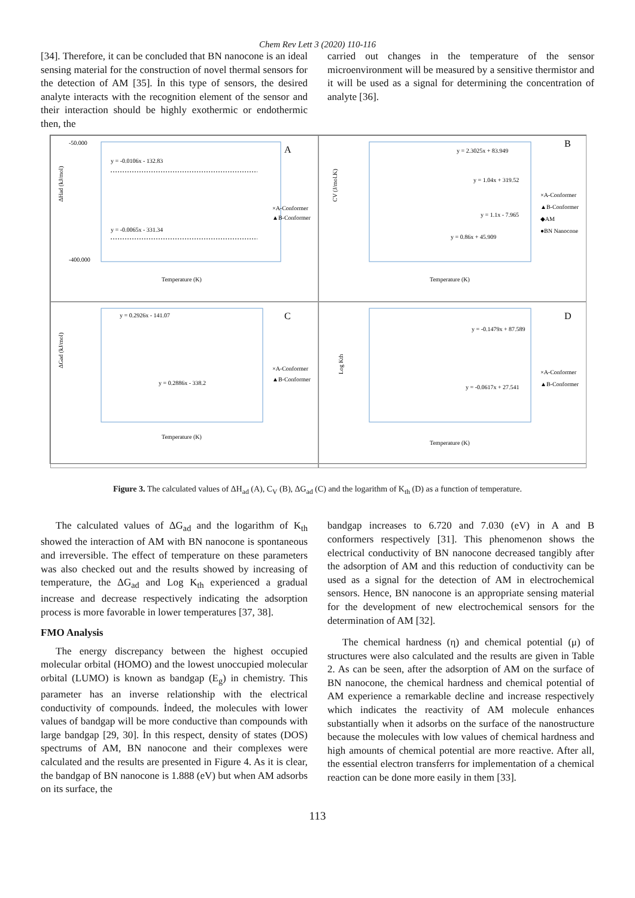Chem Rev Lett 3 (2020) 110-116
[34]. Therefore, it can be concluded that BN nanocone is an ideal sensing material for the construction of novel thermal sensors for the detection of AM [35]. İn this type of sensors, the desired analyte interacts with the recognition element of the sensor and their interaction should be highly exothermic or endothermic then, the
carried out changes in the temperature of the sensor microenvironment will be measured by a sensitive thermistor and it will be used as a signal for determining the concentration of analyte [36].
A
-50.000
-400.000
y = -0.0106x - 132.83
y = -0.0065x - 331.34
×A-Conformer
▲B-Conformer
Temperature (K)
ΔHad (kJ/mol)
B
y = 2.3025x + 83.949
y = 1.04x + 319.52
y = 1.1x - 7.965
y = 0.86x + 45.909
×A-Conformer
▲B-Conformer
◆AM
●BN Nanocone
Temperature (K)
CV (J/mol.K)
C
y = 0.2926x - 141.07
y = 0.2886x - 338.2
×A-Conformer
▲B-Conformer
Temperature (K)
ΔGad (kJ/mol)
D
y = -0.1479x + 87.589
y = -0.0617x + 27.541
×A-Conformer
▲B-Conformer
Temperature (K)
Log Kth
Figure 3. The calculated values of ΔH<sub>ad</sub> (A), C<sub>V</sub> (B), ΔG<sub>ad</sub> (C) and the logarithm of K<sub>th</sub> (D) as a function of temperature.
The calculated values of ΔG<sub>ad</sub> and the logarithm of K<sub>th</sub> showed the interaction of AM with BN nanocone is spontaneous and irreversible. The effect of temperature on these parameters was also checked out and the results showed by increasing of temperature, the ΔG<sub>ad</sub> and Log K<sub>th</sub> experienced a gradual increase and decrease respectively indicating the adsorption process is more favorable in lower temperatures [37, 38].
FMO Analysis
The energy discrepancy between the highest occupied molecular orbital (HOMO) and the lowest unoccupied molecular orbital (LUMO) is known as bandgap (E<sub>g</sub>) in chemistry. This parameter has an inverse relationship with the electrical conductivity of compounds. İndeed, the molecules with lower values of bandgap will be more conductive than compounds with large bandgap [29, 30]. İn this respect, density of states (DOS) spectrums of AM, BN nanocone and their complexes were calculated and the results are presented in Figure 4. As it is clear, the bandgap of BN nanocone is 1.888 (eV) but when AM adsorbs on its surface, the
bandgap increases to 6.720 and 7.030 (eV) in A and B conformers respectively [31]. This phenomenon shows the electrical conductivity of BN nanocone decreased tangibly after the adsorption of AM and this reduction of conductivity can be used as a signal for the detection of AM in electrochemical sensors. Hence, BN nanocone is an appropriate sensing material for the development of new electrochemical sensors for the determination of AM [32].
The chemical hardness (η) and chemical potential (μ) of structures were also calculated and the results are given in Table 2. As can be seen, after the adsorption of AM on the surface of BN nanocone, the chemical hardness and chemical potential of AM experience a remarkable decline and increase respectively which indicates the reactivity of AM molecule enhances substantially when it adsorbs on the surface of the nanostructure because the molecules with low values of chemical hardness and high amounts of chemical potential are more reactive. After all, the essential electron transferrs for implementation of a chemical reaction can be done more easily in them [33].
113